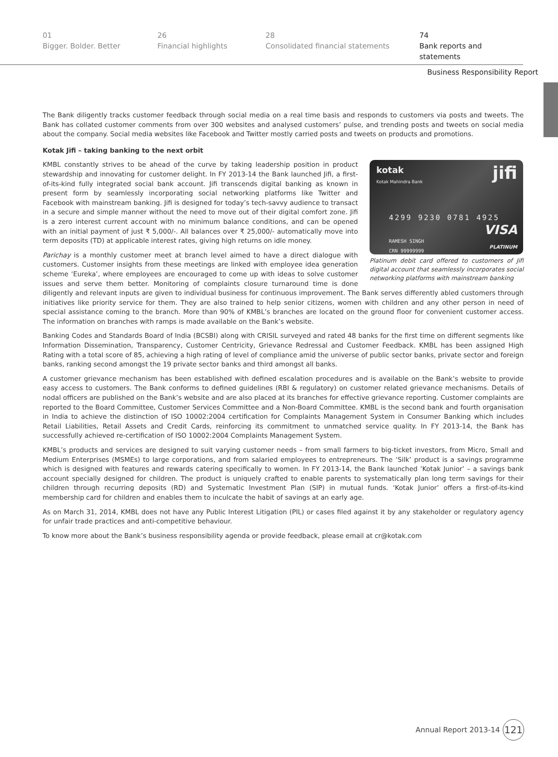01
Bigger. Bolder. Better
26
Financial highlights
28
Consolidated financial statements
74
Bank reports and statements
Business Responsibility Report
The Bank diligently tracks customer feedback through social media on a real time basis and responds to customers via posts and tweets. The Bank has collated customer comments from over 300 websites and analysed customers’ pulse, and trending posts and tweets on social media about the company. Social media websites like Facebook and Twitter mostly carried posts and tweets on products and promotions.
Kotak Jifi – taking banking to the next orbit
kotak
Kotak Mahindra Bank jifi
4299 9230 0781 4925
RAMESH SINGH
CRN 99999999
VISA
PLATINUM
Platinum debit card offered to customers of Jifi digital account that seamlessly incorporates social networking platforms with mainstream banking
KMBL constantly strives to be ahead of the curve by taking leadership position in product stewardship and innovating for customer delight. In FY 2013-14 the Bank launched Jifi, a first-of-its-kind fully integrated social bank account. Jifi transcends digital banking as known in present form by seamlessly incorporating social networking platforms like Twitter and Facebook with mainstream banking. Jifi is designed for today’s tech-savvy audience to transact in a secure and simple manner without the need to move out of their digital comfort zone. Jifi is a zero interest current account with no minimum balance conditions, and can be opened with an initial payment of just ₹ 5,000/-. All balances over ₹ 25,000/- automatically move into term deposits (TD) at applicable interest rates, giving high returns on idle money.
Parichay is a monthly customer meet at branch level aimed to have a direct dialogue with customers. Customer insights from these meetings are linked with employee idea generation scheme ‘Eureka’, where employees are encouraged to come up with ideas to solve customer issues and serve them better. Monitoring of complaints closure turnaround time is done diligently and relevant inputs are given to individual business for continuous improvement. The Bank serves differently abled customers through initiatives like priority service for them. They are also trained to help senior citizens, women with children and any other person in need of special assistance coming to the branch. More than 90% of KMBL’s branches are located on the ground floor for convenient customer access. The information on branches with ramps is made available on the Bank’s website.
Banking Codes and Standards Board of India (BCSBI) along with CRISIL surveyed and rated 48 banks for the first time on different segments like Information Dissemination, Transparency, Customer Centricity, Grievance Redressal and Customer Feedback. KMBL has been assigned High Rating with a total score of 85, achieving a high rating of level of compliance amid the universe of public sector banks, private sector and foreign banks, ranking second amongst the 19 private sector banks and third amongst all banks.
A customer grievance mechanism has been established with defined escalation procedures and is available on the Bank’s website to provide easy access to customers. The Bank conforms to defined guidelines (RBI & regulatory) on customer related grievance mechanisms. Details of nodal officers are published on the Bank’s website and are also placed at its branches for effective grievance reporting. Customer complaints are reported to the Board Committee, Customer Services Committee and a Non-Board Committee. KMBL is the second bank and fourth organisation in India to achieve the distinction of ISO 10002:2004 certification for Complaints Management System in Consumer Banking which includes Retail Liabilities, Retail Assets and Credit Cards, reinforcing its commitment to unmatched service quality. In FY 2013-14, the Bank has successfully achieved re-certification of ISO 10002:2004 Complaints Management System.
KMBL’s products and services are designed to suit varying customer needs – from small farmers to big-ticket investors, from Micro, Small and Medium Enterprises (MSMEs) to large corporations, and from salaried employees to entrepreneurs. The ‘Silk’ product is a savings programme which is designed with features and rewards catering specifically to women. In FY 2013-14, the Bank launched ‘Kotak Junior’ – a savings bank account specially designed for children. The product is uniquely crafted to enable parents to systematically plan long term savings for their children through recurring deposits (RD) and Systematic Investment Plan (SIP) in mutual funds. ‘Kotak Junior’ offers a first-of-its-kind membership card for children and enables them to inculcate the habit of savings at an early age.
As on March 31, 2014, KMBL does not have any Public Interest Litigation (PIL) or cases filed against it by any stakeholder or regulatory agency for unfair trade practices and anti-competitive behaviour.
To know more about the Bank’s business responsibility agenda or provide feedback, please email at cr@kotak.com
Annual Report 2013-14
121